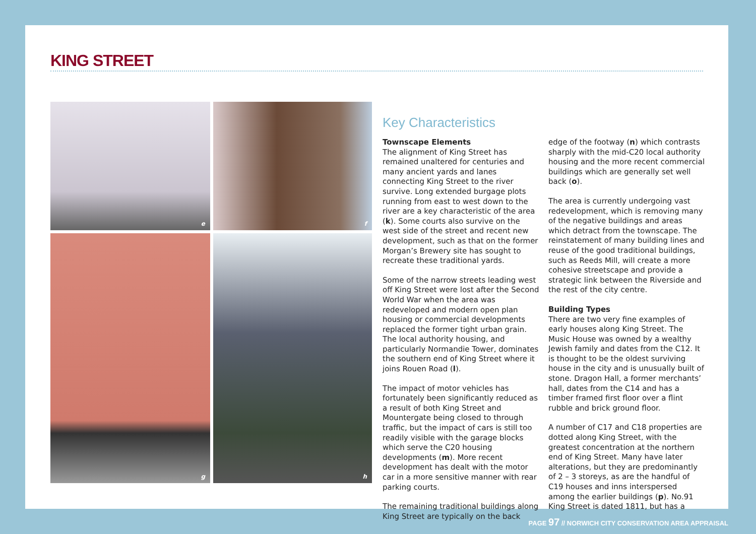KING STREET
e
f
g
h
Key Characteristics
Townscape Elements
The alignment of King Street has remained unaltered for centuries and many ancient yards and lanes connecting King Street to the river survive. Long extended burgage plots running from east to west down to the river are a key characteristic of the area (k). Some courts also survive on the west side of the street and recent new development, such as that on the former Morgan’s Brewery site has sought to recreate these traditional yards.
Some of the narrow streets leading west off King Street were lost after the Second World War when the area was redeveloped and modern open plan housing or commercial developments replaced the former tight urban grain. The local authority housing, and particularly Normandie Tower, dominates the southern end of King Street where it joins Rouen Road (l).
The impact of motor vehicles has fortunately been significantly reduced as a result of both King Street and Mountergate being closed to through traffic, but the impact of cars is still too readily visible with the garage blocks which serve the C20 housing developments (m). More recent development has dealt with the motor car in a more sensitive manner with rear parking courts.
The remaining traditional buildings along King Street are typically on the back edge of the footway (n) which contrasts sharply with the mid-C20 local authority housing and the more recent commercial buildings which are generally set well back (o).
The area is currently undergoing vast redevelopment, which is removing many of the negative buildings and areas which detract from the townscape. The reinstatement of many building lines and reuse of the good traditional buildings, such as Reeds Mill, will create a more cohesive streetscape and provide a strategic link between the Riverside and the rest of the city centre.
Building Types
There are two very fine examples of early houses along King Street. The Music House was owned by a wealthy Jewish family and dates from the C12. It is thought to be the oldest surviving house in the city and is unusually built of stone. Dragon Hall, a former merchants’ hall, dates from the C14 and has a timber framed first floor over a flint rubble and brick ground floor.
A number of C17 and C18 properties are dotted along King Street, with the greatest concentration at the northern end of King Street. Many have later alterations, but they are predominantly of 2 – 3 storeys, as are the handful of C19 houses and inns interspersed among the earlier buildings (p). No.91 King Street is dated 1811, but has a
PAGE 97 // NORWICH CITY CONSERVATION AREA APPRAISAL